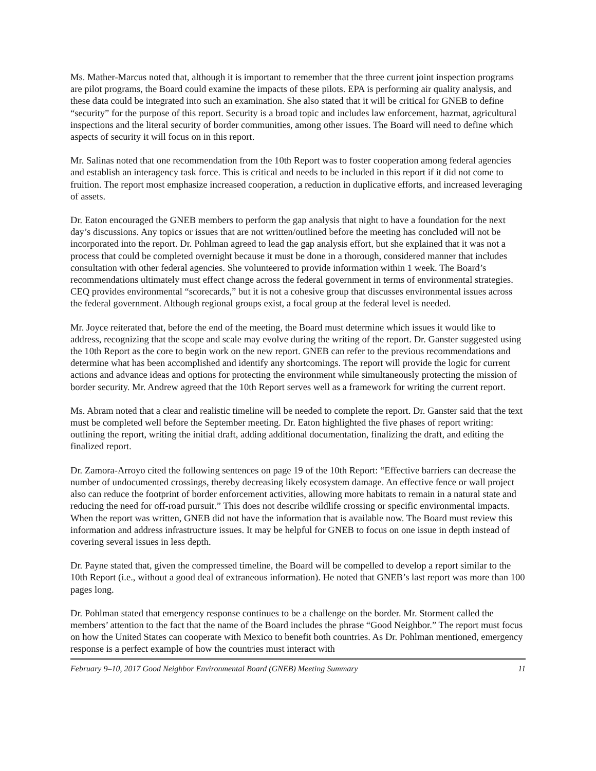Ms. Mather-Marcus noted that, although it is important to remember that the three current joint inspection programs are pilot programs, the Board could examine the impacts of these pilots. EPA is performing air quality analysis, and these data could be integrated into such an examination. She also stated that it will be critical for GNEB to define “security” for the purpose of this report. Security is a broad topic and includes law enforcement, hazmat, agricultural inspections and the literal security of border communities, among other issues. The Board will need to define which aspects of security it will focus on in this report.
Mr. Salinas noted that one recommendation from the 10th Report was to foster cooperation among federal agencies and establish an interagency task force. This is critical and needs to be included in this report if it did not come to fruition. The report most emphasize increased cooperation, a reduction in duplicative efforts, and increased leveraging of assets.
Dr. Eaton encouraged the GNEB members to perform the gap analysis that night to have a foundation for the next day’s discussions. Any topics or issues that are not written/outlined before the meeting has concluded will not be incorporated into the report. Dr. Pohlman agreed to lead the gap analysis effort, but she explained that it was not a process that could be completed overnight because it must be done in a thorough, considered manner that includes consultation with other federal agencies. She volunteered to provide information within 1 week. The Board’s recommendations ultimately must effect change across the federal government in terms of environmental strategies. CEQ provides environmental “scorecards,” but it is not a cohesive group that discusses environmental issues across the federal government. Although regional groups exist, a focal group at the federal level is needed.
Mr. Joyce reiterated that, before the end of the meeting, the Board must determine which issues it would like to address, recognizing that the scope and scale may evolve during the writing of the report. Dr. Ganster suggested using the 10th Report as the core to begin work on the new report. GNEB can refer to the previous recommendations and determine what has been accomplished and identify any shortcomings. The report will provide the logic for current actions and advance ideas and options for protecting the environment while simultaneously protecting the mission of border security. Mr. Andrew agreed that the 10th Report serves well as a framework for writing the current report.
Ms. Abram noted that a clear and realistic timeline will be needed to complete the report. Dr. Ganster said that the text must be completed well before the September meeting. Dr. Eaton highlighted the five phases of report writing: outlining the report, writing the initial draft, adding additional documentation, finalizing the draft, and editing the finalized report.
Dr. Zamora-Arroyo cited the following sentences on page 19 of the 10th Report: “Effective barriers can decrease the number of undocumented crossings, thereby decreasing likely ecosystem damage. An effective fence or wall project also can reduce the footprint of border enforcement activities, allowing more habitats to remain in a natural state and reducing the need for off-road pursuit.” This does not describe wildlife crossing or specific environmental impacts. When the report was written, GNEB did not have the information that is available now. The Board must review this information and address infrastructure issues. It may be helpful for GNEB to focus on one issue in depth instead of covering several issues in less depth.
Dr. Payne stated that, given the compressed timeline, the Board will be compelled to develop a report similar to the 10th Report (i.e., without a good deal of extraneous information). He noted that GNEB’s last report was more than 100 pages long.
Dr. Pohlman stated that emergency response continues to be a challenge on the border. Mr. Storment called the members’ attention to the fact that the name of the Board includes the phrase “Good Neighbor.” The report must focus on how the United States can cooperate with Mexico to benefit both countries. As Dr. Pohlman mentioned, emergency response is a perfect example of how the countries must interact with
February 9–10, 2017 Good Neighbor Environmental Board (GNEB) Meeting Summary 11